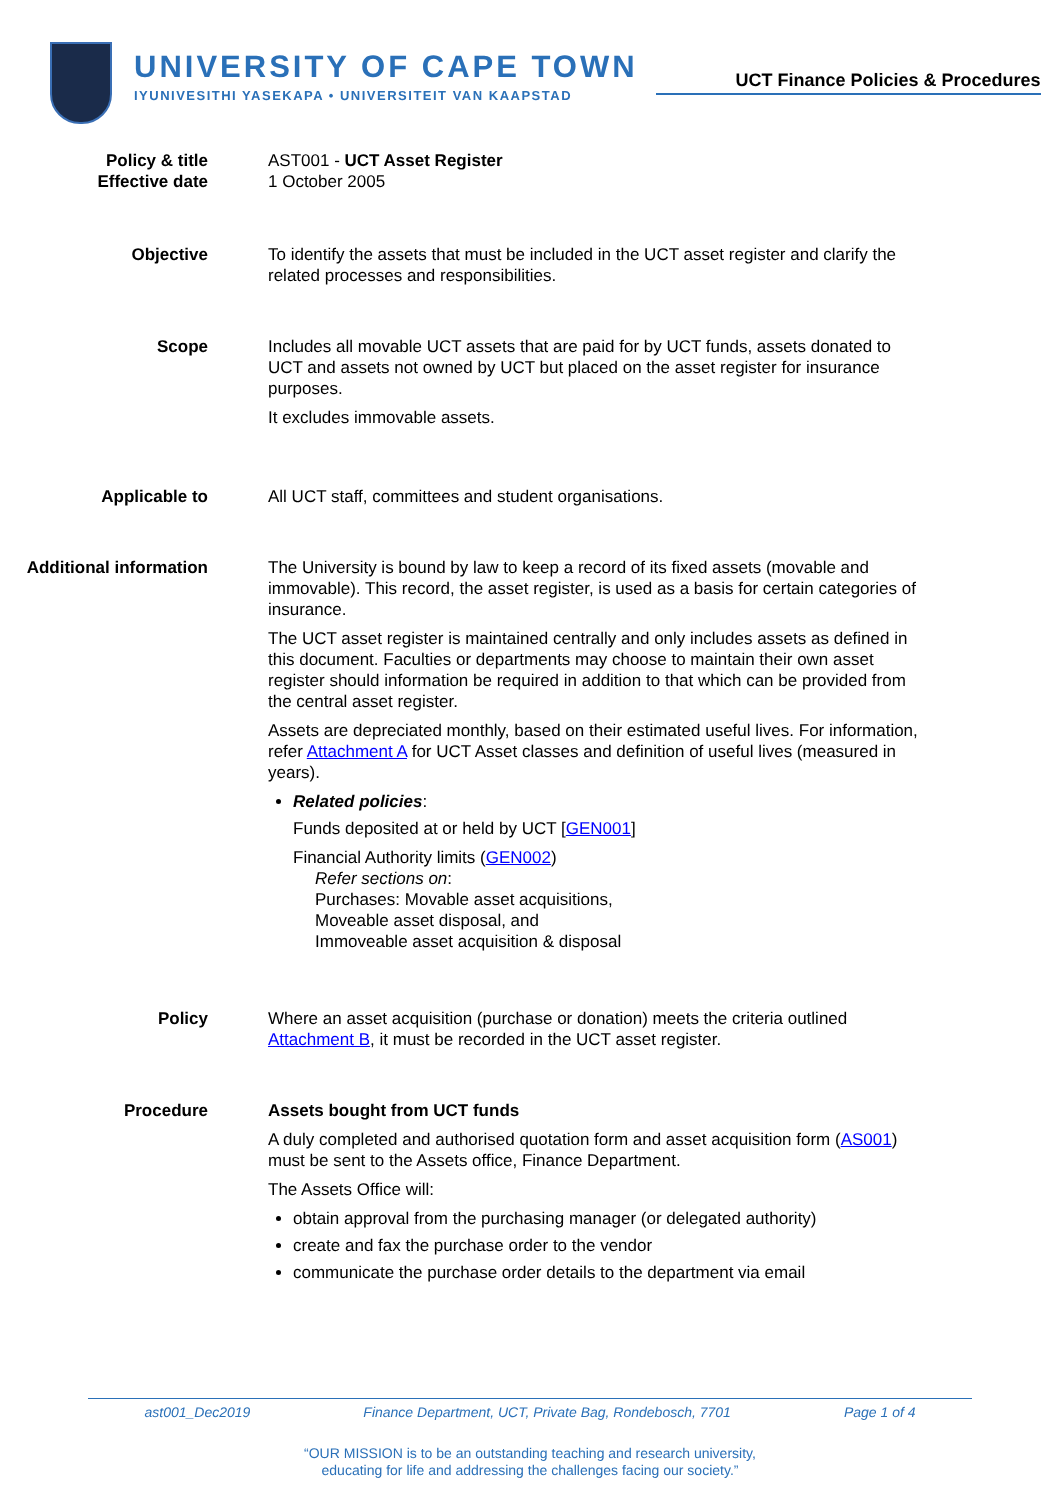UNIVERSITY OF CAPE TOWN
IYUNIVESITHI YASEKAPA • UNIVERSITEIT VAN KAAPSTAD
UCT Finance Policies & Procedures
Policy & title
Effective date
AST001 - UCT Asset Register
1 October 2005
Objective To identify the assets that must be included in the UCT asset register and clarify the related processes and responsibilities.
Scope Includes all movable UCT assets that are paid for by UCT funds, assets donated to UCT and assets not owned by UCT but placed on the asset register for insurance purposes.
It excludes immovable assets.
Applicable to All UCT staff, committees and student organisations.
Additional information The University is bound by law to keep a record of its fixed assets (movable and immovable). This record, the asset register, is used as a basis for certain categories of insurance.
The UCT asset register is maintained centrally and only includes assets as defined in this document. Faculties or departments may choose to maintain their own asset register should information be required in addition to that which can be provided from the central asset register.
Assets are depreciated monthly, based on their estimated useful lives. For information, refer Attachment A for UCT Asset classes and definition of useful lives (measured in years).
Related policies:
Funds deposited at or held by UCT [GEN001]
Financial Authority limits (GEN002)
Refer sections on:
Purchases: Movable asset acquisitions,
Moveable asset disposal, and
Immoveable asset acquisition & disposal
Policy Where an asset acquisition (purchase or donation) meets the criteria outlined Attachment B, it must be recorded in the UCT asset register.
Procedure Assets bought from UCT funds
A duly completed and authorised quotation form and asset acquisition form (AS001) must be sent to the Assets office, Finance Department.
The Assets Office will:
obtain approval from the purchasing manager (or delegated authority)
create and fax the purchase order to the vendor
communicate the purchase order details to the department via email
ast001_Dec2019 Finance Department, UCT, Private Bag, Rondebosch, 7701 Page 1 of 4
“OUR MISSION is to be an outstanding teaching and research university,
educating for life and addressing the challenges facing our society.”